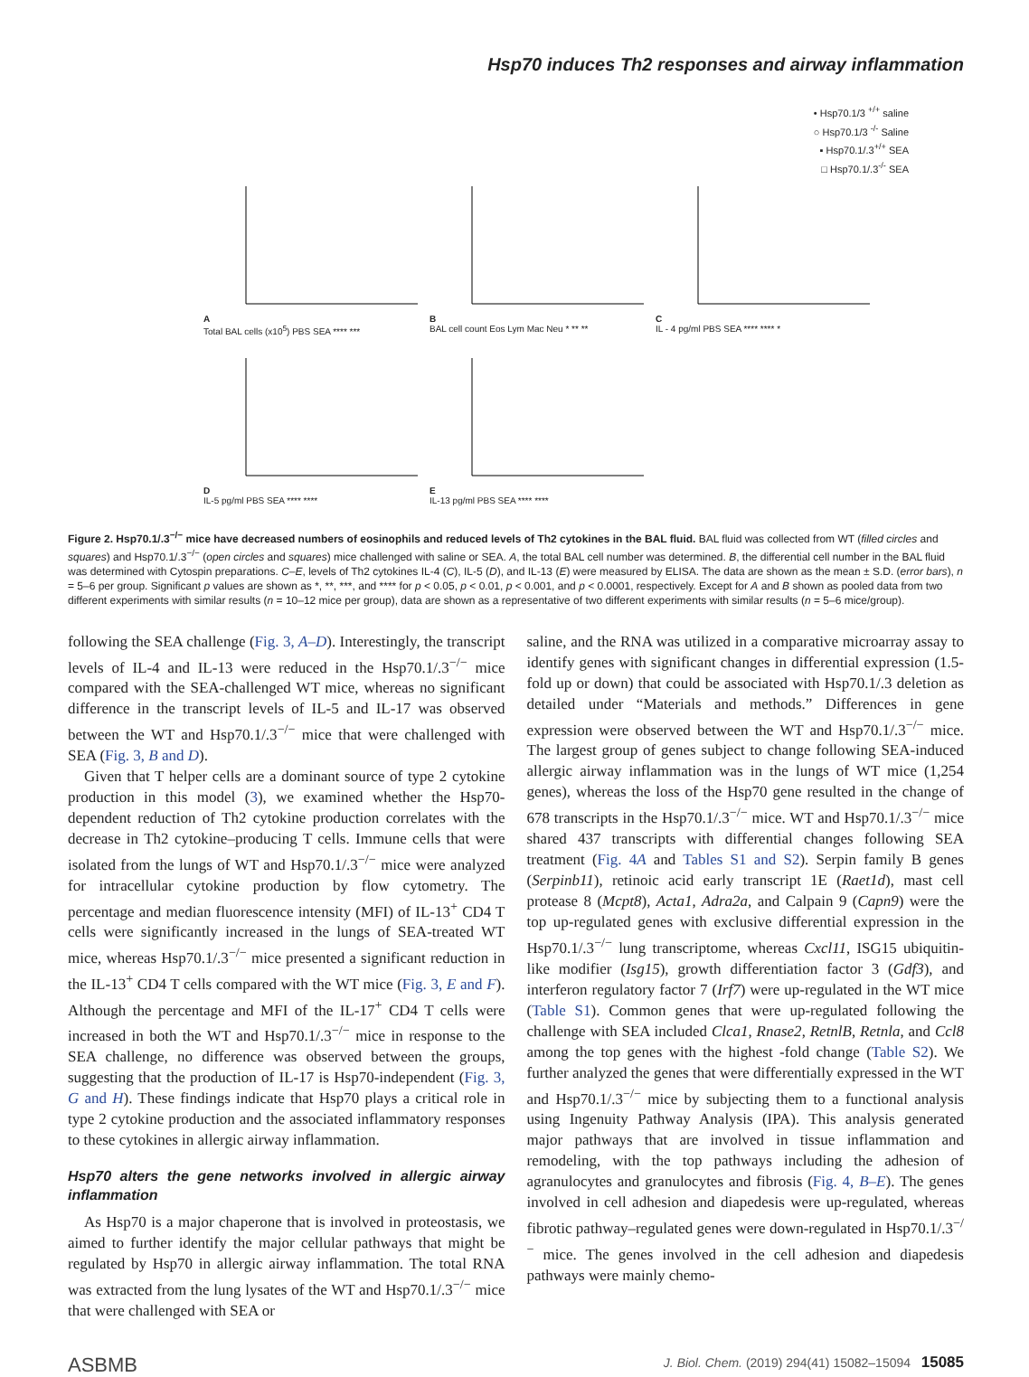Hsp70 induces Th2 responses and airway inflammation
• Hsp70.1/3 <sup>+/+</sup> saline
○ Hsp70.1/3 <sup>-/-</sup> Saline
▪ Hsp70.1/.3<sup>+/+</sup> SEA
□ Hsp70.1/.3<sup>-/-</sup> SEA
A
Total BAL cells (x10<sup>5</sup>) PBS SEA **** ***
B
BAL cell count Eos Lym Mac Neu * ** **
C
IL - 4 pg/ml PBS SEA **** **** *
D
IL-5 pg/ml PBS SEA **** ****
E
IL-13 pg/ml PBS SEA **** ****
Figure 2. Hsp70.1/.3<sup>−/−</sup> mice have decreased numbers of eosinophils and reduced levels of Th2 cytokines in the BAL fluid. BAL fluid was collected from WT (filled circles and squares) and Hsp70.1/.3<sup>−/−</sup> (open circles and squares) mice challenged with saline or SEA. A, the total BAL cell number was determined. B, the differential cell number in the BAL fluid was determined with Cytospin preparations. C–E, levels of Th2 cytokines IL-4 (C), IL-5 (D), and IL-13 (E) were measured by ELISA. The data are shown as the mean ± S.D. (error bars), n = 5–6 per group. Significant p values are shown as *, **, ***, and **** for p < 0.05, p < 0.01, p < 0.001, and p < 0.0001, respectively. Except for A and B shown as pooled data from two different experiments with similar results (n = 10–12 mice per group), data are shown as a representative of two different experiments with similar results (n = 5–6 mice/group).
following the SEA challenge (Fig. 3, A–D). Interestingly, the transcript levels of IL-4 and IL-13 were reduced in the Hsp70.1/.3<sup>−/−</sup> mice compared with the SEA-challenged WT mice, whereas no significant difference in the transcript levels of IL-5 and IL-17 was observed between the WT and Hsp70.1/.3<sup>−/−</sup> mice that were challenged with SEA (Fig. 3, B and D).
Given that T helper cells are a dominant source of type 2 cytokine production in this model (3), we examined whether the Hsp70-dependent reduction of Th2 cytokine production correlates with the decrease in Th2 cytokine–producing T cells. Immune cells that were isolated from the lungs of WT and Hsp70.1/.3<sup>−/−</sup> mice were analyzed for intracellular cytokine production by flow cytometry. The percentage and median fluorescence intensity (MFI) of IL-13<sup>+</sup> CD4 T cells were significantly increased in the lungs of SEA-treated WT mice, whereas Hsp70.1/.3<sup>−/−</sup> mice presented a significant reduction in the IL-13<sup>+</sup> CD4 T cells compared with the WT mice (Fig. 3, E and F). Although the percentage and MFI of the IL-17<sup>+</sup> CD4 T cells were increased in both the WT and Hsp70.1/.3<sup>−/−</sup> mice in response to the SEA challenge, no difference was observed between the groups, suggesting that the production of IL-17 is Hsp70-independent (Fig. 3, G and H). These findings indicate that Hsp70 plays a critical role in type 2 cytokine production and the associated inflammatory responses to these cytokines in allergic airway inflammation.
Hsp70 alters the gene networks involved in allergic airway inflammation
As Hsp70 is a major chaperone that is involved in proteostasis, we aimed to further identify the major cellular pathways that might be regulated by Hsp70 in allergic airway inflammation. The total RNA was extracted from the lung lysates of the WT and Hsp70.1/.3<sup>−/−</sup> mice that were challenged with SEA or
saline, and the RNA was utilized in a comparative microarray assay to identify genes with significant changes in differential expression (1.5-fold up or down) that could be associated with Hsp70.1/.3 deletion as detailed under “Materials and methods.” Differences in gene expression were observed between the WT and Hsp70.1/.3<sup>−/−</sup> mice. The largest group of genes subject to change following SEA-induced allergic airway inflammation was in the lungs of WT mice (1,254 genes), whereas the loss of the Hsp70 gene resulted in the change of 678 transcripts in the Hsp70.1/.3<sup>−/−</sup> mice. WT and Hsp70.1/.3<sup>−/−</sup> mice shared 437 transcripts with differential changes following SEA treatment (Fig. 4A and Tables S1 and S2). Serpin family B genes (Serpinb11), retinoic acid early transcript 1E (Raet1d), mast cell protease 8 (Mcpt8), Acta1, Adra2a, and Calpain 9 (Capn9) were the top up-regulated genes with exclusive differential expression in the Hsp70.1/.3<sup>−/−</sup> lung transcriptome, whereas Cxcl11, ISG15 ubiquitin-like modifier (Isg15), growth differentiation factor 3 (Gdf3), and interferon regulatory factor 7 (Irf7) were up-regulated in the WT mice (Table S1). Common genes that were up-regulated following the challenge with SEA included Clca1, Rnase2, RetnlB, Retnla, and Ccl8 among the top genes with the highest -fold change (Table S2). We further analyzed the genes that were differentially expressed in the WT and Hsp70.1/.3<sup>−/−</sup> mice by subjecting them to a functional analysis using Ingenuity Pathway Analysis (IPA). This analysis generated major pathways that are involved in tissue inflammation and remodeling, with the top pathways including the adhesion of agranulocytes and granulocytes and fibrosis (Fig. 4, B–E). The genes involved in cell adhesion and diapedesis were up-regulated, whereas fibrotic pathway–regulated genes were down-regulated in Hsp70.1/.3<sup>−/−</sup> mice. The genes involved in the cell adhesion and diapedesis pathways were mainly chemo-
ASBMB J. Biol. Chem. (2019) 294(41) 15082–15094 15085